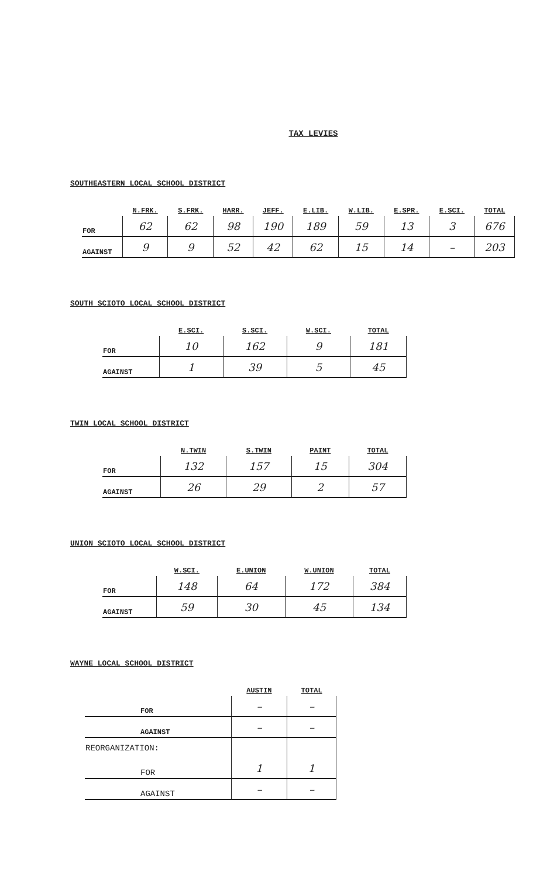TAX LEVIES
SOUTHEASTERN LOCAL SCHOOL DISTRICT
| | N.FRK. | S.FRK. | HARR. | JEFF. | E.LIB. | W.LIB. | E.SPR. | E.SCI. | TOTAL |
| --- | --- | --- | --- | --- | --- | --- | --- | --- | --- |
| FOR | 62 | 62 | 98 | 190 | 189 | 59 | 13 | 3 | 676 |
| AGAINST | 9 | 9 | 52 | 42 | 62 | 15 | 14 | – | 203 |
SOUTH SCIOTO LOCAL SCHOOL DISTRICT
| | E.SCI. | S.SCI. | W.SCI. | TOTAL |
| --- | --- | --- | --- | --- |
| FOR | 10 | 162 | 9 | 181 |
| AGAINST | 1 | 39 | 5 | 45 |
TWIN LOCAL SCHOOL DISTRICT
| | N.TWIN | S.TWIN | PAINT | TOTAL |
| --- | --- | --- | --- | --- |
| FOR | 132 | 157 | 15 | 304 |
| AGAINST | 26 | 29 | 2 | 57 |
UNION SCIOTO LOCAL SCHOOL DISTRICT
| | W.SCI. | E.UNION | W.UNION | TOTAL |
| --- | --- | --- | --- | --- |
| FOR | 148 | 64 | 172 | 384 |
| AGAINST | 59 | 30 | 45 | 134 |
WAYNE LOCAL SCHOOL DISTRICT
| | AUSTIN | TOTAL |
| --- | --- | --- |
| FOR | – | – |
| AGAINST | – | – |
| REORGANIZATION: | | |
| FOR | 1 | 1 |
| AGAINST | – | – |